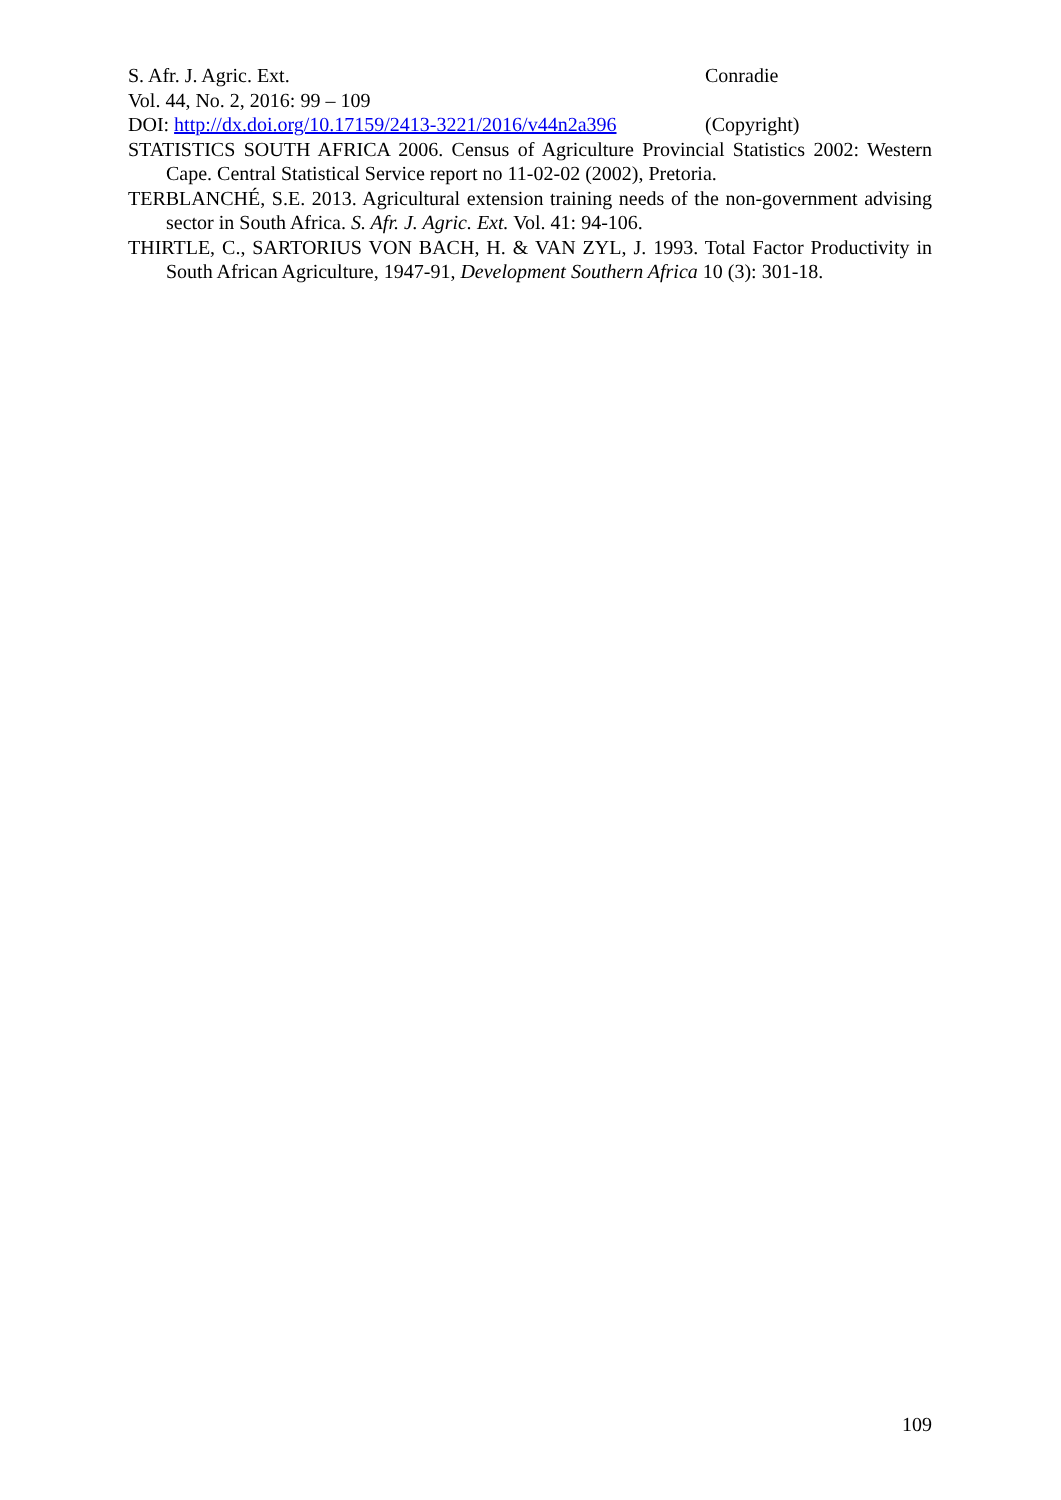S. Afr. J. Agric. Ext. Conradie
Vol. 44, No. 2, 2016: 99 – 109
DOI: http://dx.doi.org/10.17159/2413-3221/2016/v44n2a396 (Copyright)
STATISTICS SOUTH AFRICA 2006. Census of Agriculture Provincial Statistics 2002: Western Cape. Central Statistical Service report no 11-02-02 (2002), Pretoria.
TERBLANCHÉ, S.E. 2013. Agricultural extension training needs of the non-government advising sector in South Africa. S. Afr. J. Agric. Ext. Vol. 41: 94-106.
THIRTLE, C., SARTORIUS VON BACH, H. & VAN ZYL, J. 1993. Total Factor Productivity in South African Agriculture, 1947-91, Development Southern Africa 10 (3): 301-18.
109